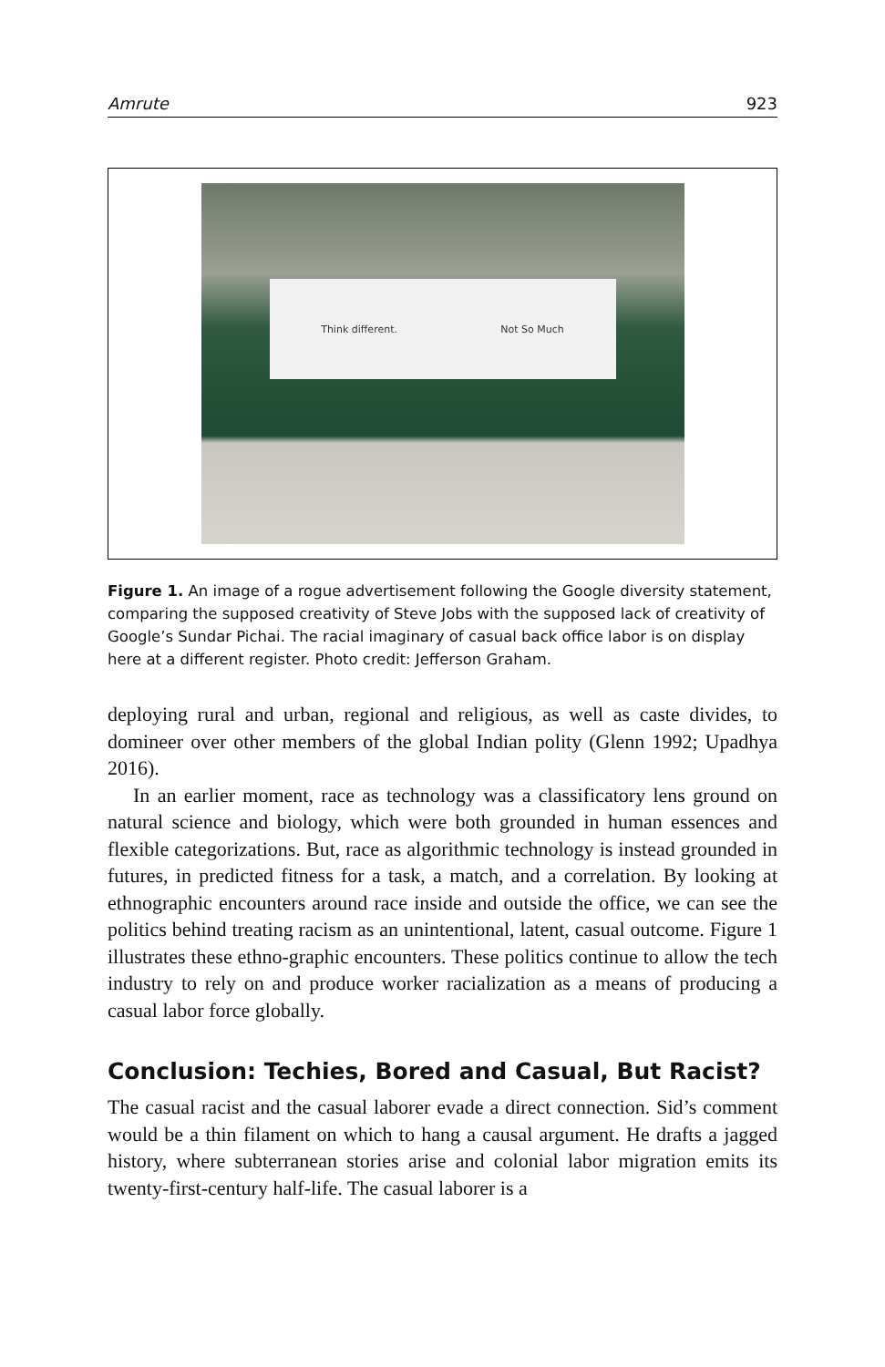Amrute 923
Think different. Not So Much
Figure 1. An image of a rogue advertisement following the Google diversity statement, comparing the supposed creativity of Steve Jobs with the supposed lack of creativity of Google’s Sundar Pichai. The racial imaginary of casual back office labor is on display here at a different register. Photo credit: Jefferson Graham.
deploying rural and urban, regional and religious, as well as caste divides, to domineer over other members of the global Indian polity (Glenn 1992; Upadhya 2016).
In an earlier moment, race as technology was a classificatory lens ground on natural science and biology, which were both grounded in human essences and flexible categorizations. But, race as algorithmic technology is instead grounded in futures, in predicted fitness for a task, a match, and a correlation. By looking at ethnographic encounters around race inside and outside the office, we can see the politics behind treating racism as an unintentional, latent, casual outcome. Figure 1 illustrates these ethno-graphic encounters. These politics continue to allow the tech industry to rely on and produce worker racialization as a means of producing a casual labor force globally.
Conclusion: Techies, Bored and Casual, But Racist?
The casual racist and the casual laborer evade a direct connection. Sid’s comment would be a thin filament on which to hang a causal argument. He drafts a jagged history, where subterranean stories arise and colonial labor migration emits its twenty-first-century half-life. The casual laborer is a